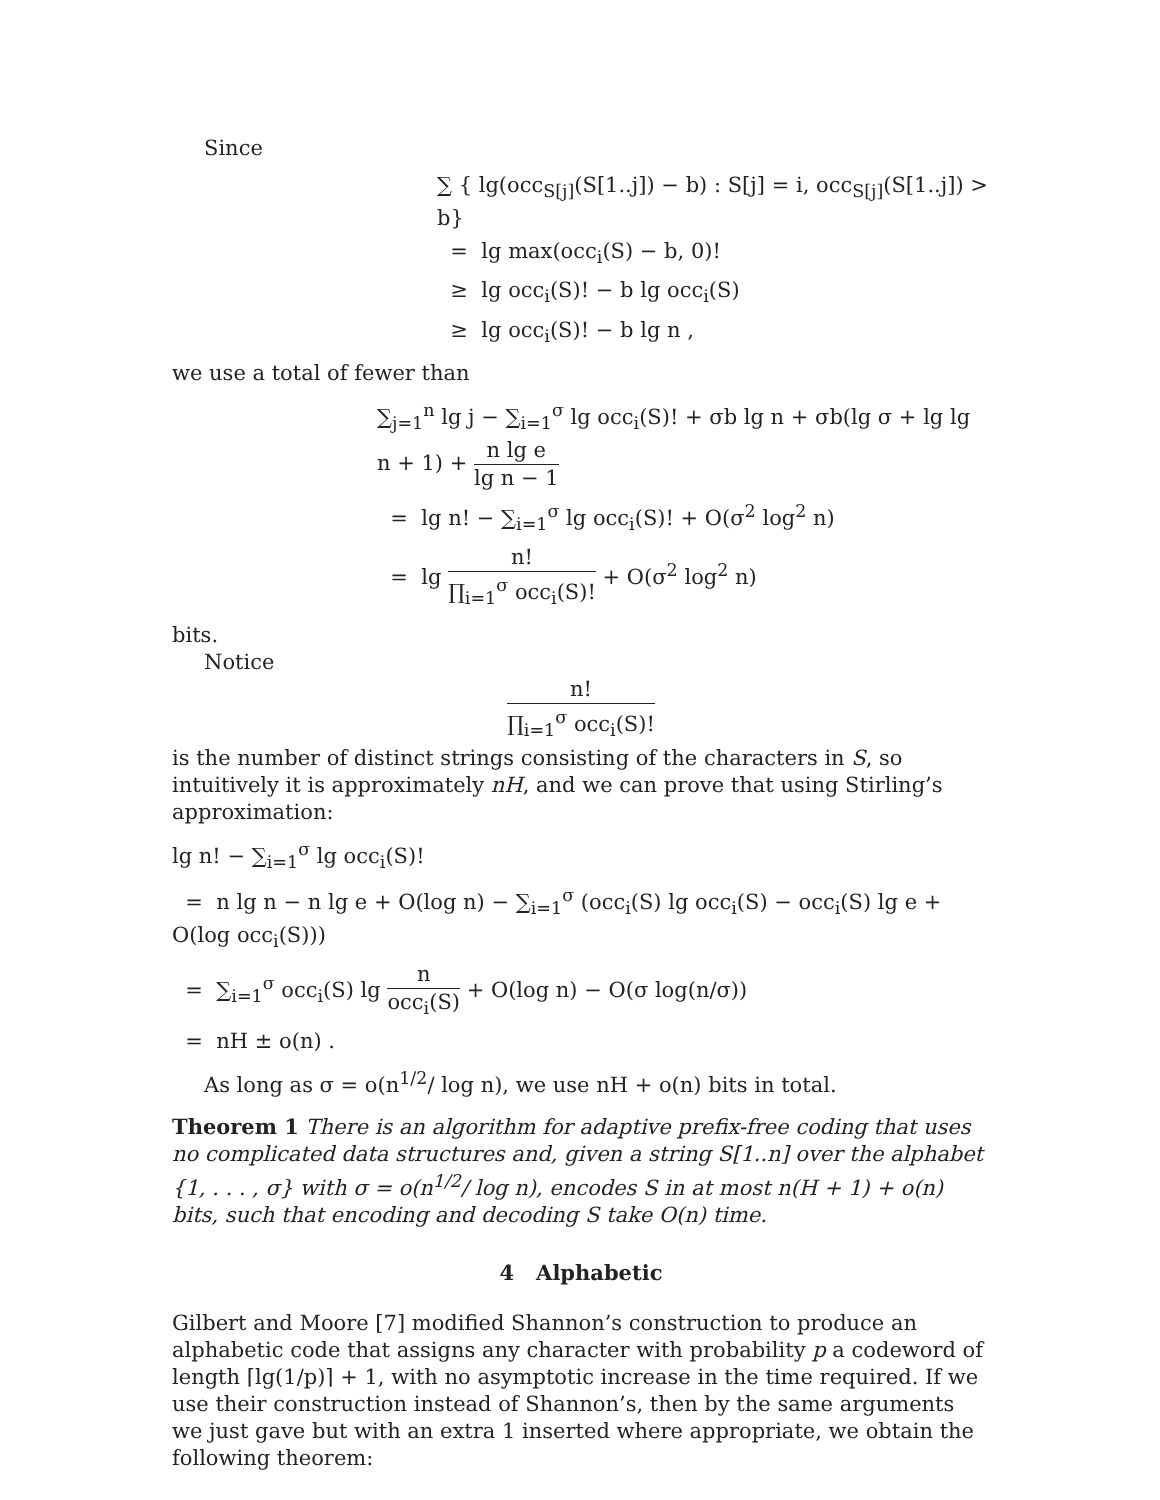Since
∑ { lg(occ<sub>S[j]</sub>(S[1..j]) − b) : S[j] = i, occ<sub>S[j]</sub>(S[1..j]) > b}
= lg max(occ<sub>i</sub>(S) − b, 0)!
≥ lg occ<sub>i</sub>(S)! − b lg occ<sub>i</sub>(S)
≥ lg occ<sub>i</sub>(S)! − b lg n ,
we use a total of fewer than
∑<sub>j=1</sub><sup>n</sup> lg j − ∑<sub>i=1</sub><sup>σ</sup> lg occ<sub>i</sub>(S)! + σb lg n + σb(lg σ + lg lg n + 1) + n lg e lg n − 1
= lg n! − ∑<sub>i=1</sub><sup>σ</sup> lg occ<sub>i</sub>(S)! + O(σ<sup>2</sup> log<sup>2</sup> n)
= lg n! ∏<sub>i=1</sub><sup>σ</sup> occ<sub>i</sub>(S)! + O(σ<sup>2</sup> log<sup>2</sup> n)
bits.
Notice
n! ∏<sub>i=1</sub><sup>σ</sup> occ<sub>i</sub>(S)!
is the number of distinct strings consisting of the characters in S, so intuitively it is approximately nH, and we can prove that using Stirling’s approximation:
lg n! − ∑<sub>i=1</sub><sup>σ</sup> lg occ<sub>i</sub>(S)!
= n lg n − n lg e + O(log n) − ∑<sub>i=1</sub><sup>σ</sup> (occ<sub>i</sub>(S) lg occ<sub>i</sub>(S) − occ<sub>i</sub>(S) lg e + O(log occ<sub>i</sub>(S)))
= ∑<sub>i=1</sub><sup>σ</sup> occ<sub>i</sub>(S) lg n occ<sub>i</sub>(S) + O(log n) − O(σ log(n/σ))
= nH ± o(n) .
As long as σ = o(n<sup>1/2</sup>/ log n), we use nH + o(n) bits in total.
Theorem 1 There is an algorithm for adaptive prefix-free coding that uses no complicated data structures and, given a string S[1..n] over the alphabet {1, . . . , σ} with σ = o(n<sup>1/2</sup>/ log n), encodes S in at most n(H + 1) + o(n) bits, such that encoding and decoding S take O(n) time.
4 Alphabetic
Gilbert and Moore [7] modified Shannon’s construction to produce an alphabetic code that assigns any character with probability p a codeword of length ⌈lg(1/p)⌉ + 1, with no asymptotic increase in the time required. If we use their construction instead of Shannon’s, then by the same arguments we just gave but with an extra 1 inserted where appropriate, we obtain the following theorem: